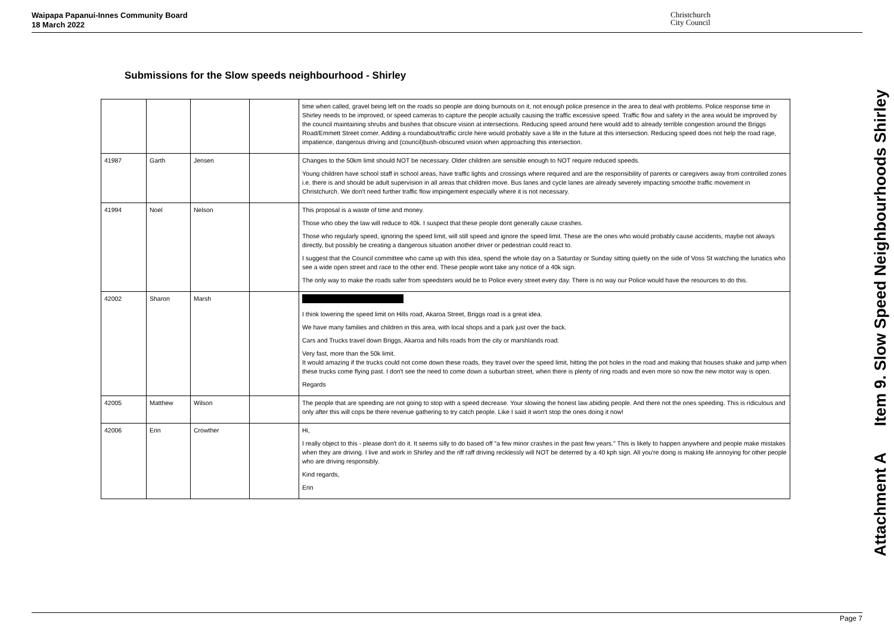Waipapa Papanui-Innes Community Board
18 March 2022
Christchurch
City Council
Submissions for the Slow speeds neighbourhood - Shirley
| | | | | time when called, gravel being left on the roads so people are doing burnouts on it, not enough police presence in the area to deal with problems. Police response time in Shirley needs to be improved, or speed cameras to capture the people actually causing the traffic excessive speed. Traffic flow and safety in the area would be improved by the council maintaining shrubs and bushes that obscure vision at intersections. Reducing speed around here would add to already terrible congestion around the Briggs Road/Emmett Street corner. Adding a roundabout/traffic circle here would probably save a life in the future at this intersection. Reducing speed does not help the road rage, impatience, dangerous driving and (council)bush-obscured vision when approaching this intersection. |
| 41987 | Garth | Jensen | | Changes to the 50km limit should NOT be necessary. Older children are sensible enough to NOT require reduced speeds. Young children have school staff in school areas, have traffic lights and crossings where required and are the responsibility of parents or caregivers away from controlled zones i.e. there is and should be adult supervision in all areas that children move. Bus lanes and cycle lanes are already severely impacting smoothe traffic movement in Christchurch. We don't need further traffic flow impingement especially where it is not necessary. |
| 41994 | Noel | Nelson | | This proposal is a waste of time and money. Those who obey the law will reduce to 40k. I suspect that these people dont generally cause crashes. Those who regularly speed, ignoring the speed limit, will still speed and ignore the speed limit. These are the ones who would probably cause accidents, maybe not always directly, but possibly be creating a dangerous situation another driver or pedestrian could react to. I suggest that the Council committee who came up with this idea, spend the whole day on a Saturday or Sunday sitting quietly on the side of Voss St watching the lunatics who see a wide open street and race to the other end. These people wont take any notice of a 40k sign. The only way to make the roads safer from speedsters would be to Police every street every day. There is no way our Police would have the resources to do this. |
| 42002 | Sharon | Marsh | | I think lowering the speed limit on Hills road, Akaroa Street, Briggs road is a great idea. We have many families and children in this area, with local shops and a park just over the back. Cars and Trucks travel down Briggs, Akaroa and hills roads from the city or marshlands road. Very fast, more than the 50k limit. It would amazing if the trucks could not come down these roads, they travel over the speed limit, hitting the pot holes in the road and making that houses shake and jump when these trucks come flying past. I don't see the need to come down a suburban street, when there is plenty of ring roads and even more so now the new motor way is open. Regards |
| 42005 | Matthew | Wilson | | The people that are speeding are not going to stop with a speed decrease. Your slowing the honest law abiding people. And there not the ones speeding. This is ridiculous and only after this will cops be there revenue gathering to try catch people. Like I said it won't stop the ones doing it now! |
| 42006 | Erin | Crowther | | Hi, I really object to this - please don't do it. It seems silly to do based off "a few minor crashes in the past few years." This is likely to happen anywhere and people make mistakes when they are driving. I live and work in Shirley and the riff raff driving recklessly will NOT be deterred by a 40 kph sign. All you're doing is making life annoying for other people who are driving responsibly. Kind regards, Erin |
Attachment A Item 9. Slow Speed Neighbourhoods Shirley
Page 7